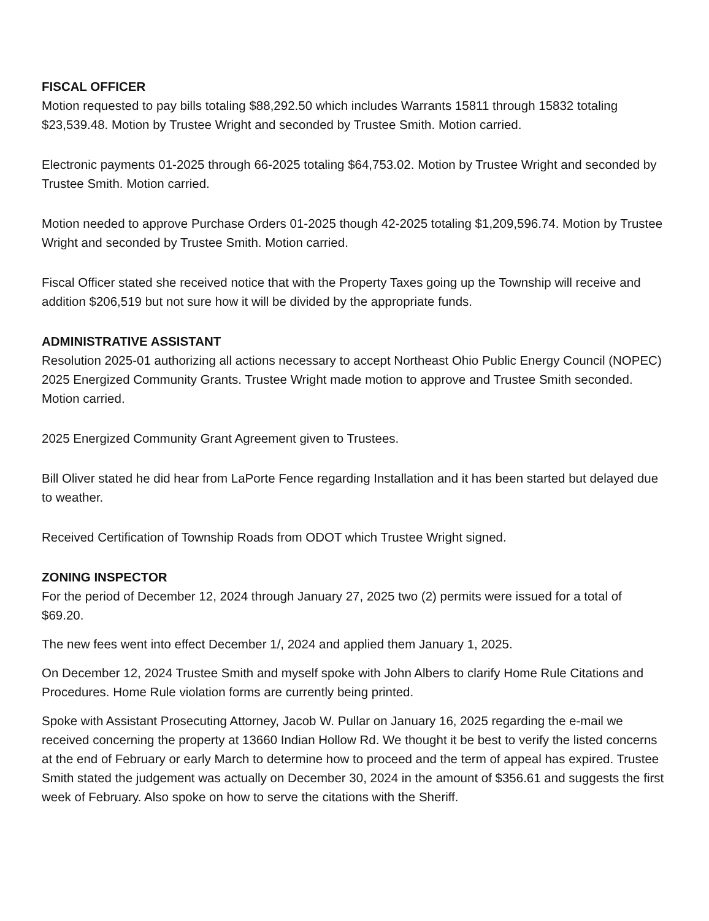FISCAL OFFICER
Motion requested to pay bills totaling $88,292.50 which includes Warrants 15811 through 15832 totaling $23,539.48. Motion by Trustee Wright and seconded by Trustee Smith. Motion carried.
Electronic payments 01-2025 through 66-2025 totaling $64,753.02. Motion by Trustee Wright and seconded by Trustee Smith. Motion carried.
Motion needed to approve Purchase Orders 01-2025 though 42-2025 totaling $1,209,596.74. Motion by Trustee Wright and seconded by Trustee Smith. Motion carried.
Fiscal Officer stated she received notice that with the Property Taxes going up the Township will receive and addition $206,519 but not sure how it will be divided by the appropriate funds.
ADMINISTRATIVE ASSISTANT
Resolution 2025-01 authorizing all actions necessary to accept Northeast Ohio Public Energy Council (NOPEC) 2025 Energized Community Grants. Trustee Wright made motion to approve and Trustee Smith seconded. Motion carried.
2025 Energized Community Grant Agreement given to Trustees.
Bill Oliver stated he did hear from LaPorte Fence regarding Installation and it has been started but delayed due to weather.
Received Certification of Township Roads from ODOT which Trustee Wright signed.
ZONING INSPECTOR
For the period of December 12, 2024 through January 27, 2025 two (2) permits were issued for a total of $69.20.
The new fees went into effect December 1/, 2024 and applied them January 1, 2025.
On December 12, 2024 Trustee Smith and myself spoke with John Albers to clarify Home Rule Citations and Procedures. Home Rule violation forms are currently being printed.
Spoke with Assistant Prosecuting Attorney, Jacob W. Pullar on January 16, 2025 regarding the e-mail we received concerning the property at 13660 Indian Hollow Rd. We thought it be best to verify the listed concerns at the end of February or early March to determine how to proceed and the term of appeal has expired. Trustee Smith stated the judgement was actually on December 30, 2024 in the amount of $356.61 and suggests the first week of February. Also spoke on how to serve the citations with the Sheriff.